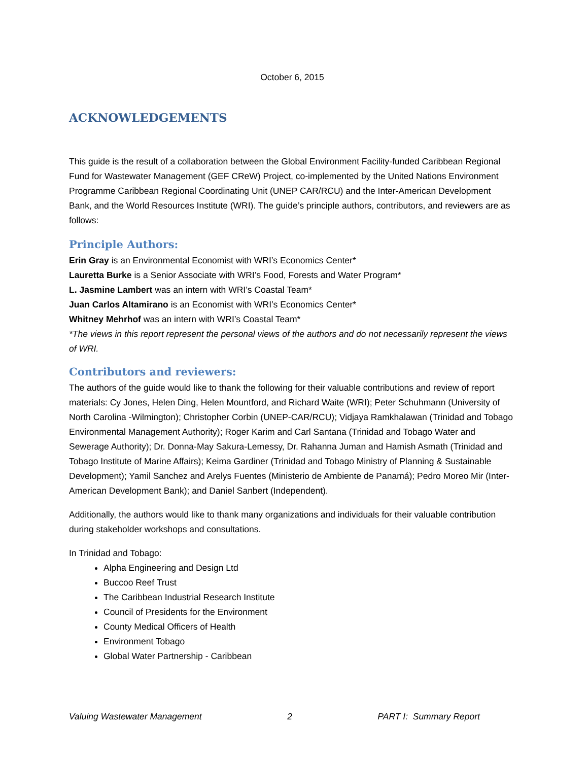October 6, 2015
ACKNOWLEDGEMENTS
This guide is the result of a collaboration between the Global Environment Facility-funded Caribbean Regional Fund for Wastewater Management (GEF CReW) Project, co-implemented by the United Nations Environment Programme Caribbean Regional Coordinating Unit (UNEP CAR/RCU) and the Inter-American Development Bank, and the World Resources Institute (WRI). The guide’s principle authors, contributors, and reviewers are as follows:
Principle Authors:
Erin Gray is an Environmental Economist with WRI’s Economics Center*
Lauretta Burke is a Senior Associate with WRI’s Food, Forests and Water Program*
L. Jasmine Lambert was an intern with WRI’s Coastal Team*
Juan Carlos Altamirano is an Economist with WRI’s Economics Center*
Whitney Mehrhof was an intern with WRI’s Coastal Team*
*The views in this report represent the personal views of the authors and do not necessarily represent the views of WRI.
Contributors and reviewers:
The authors of the guide would like to thank the following for their valuable contributions and review of report materials: Cy Jones, Helen Ding, Helen Mountford, and Richard Waite (WRI); Peter Schuhmann (University of North Carolina -Wilmington); Christopher Corbin (UNEP-CAR/RCU); Vidjaya Ramkhalawan (Trinidad and Tobago Environmental Management Authority); Roger Karim and Carl Santana (Trinidad and Tobago Water and Sewerage Authority); Dr. Donna-May Sakura-Lemessy, Dr. Rahanna Juman and Hamish Asmath (Trinidad and Tobago Institute of Marine Affairs); Keima Gardiner (Trinidad and Tobago Ministry of Planning & Sustainable Development); Yamil Sanchez and Arelys Fuentes (Ministerio de Ambiente de Panamá); Pedro Moreo Mir (Inter-American Development Bank); and Daniel Sanbert (Independent).
Additionally, the authors would like to thank many organizations and individuals for their valuable contribution during stakeholder workshops and consultations.
In Trinidad and Tobago:
Alpha Engineering and Design Ltd
Buccoo Reef Trust
The Caribbean Industrial Research Institute
Council of Presidents for the Environment
County Medical Officers of Health
Environment Tobago
Global Water Partnership - Caribbean
Valuing Wastewater Management 2 PART I: Summary Report